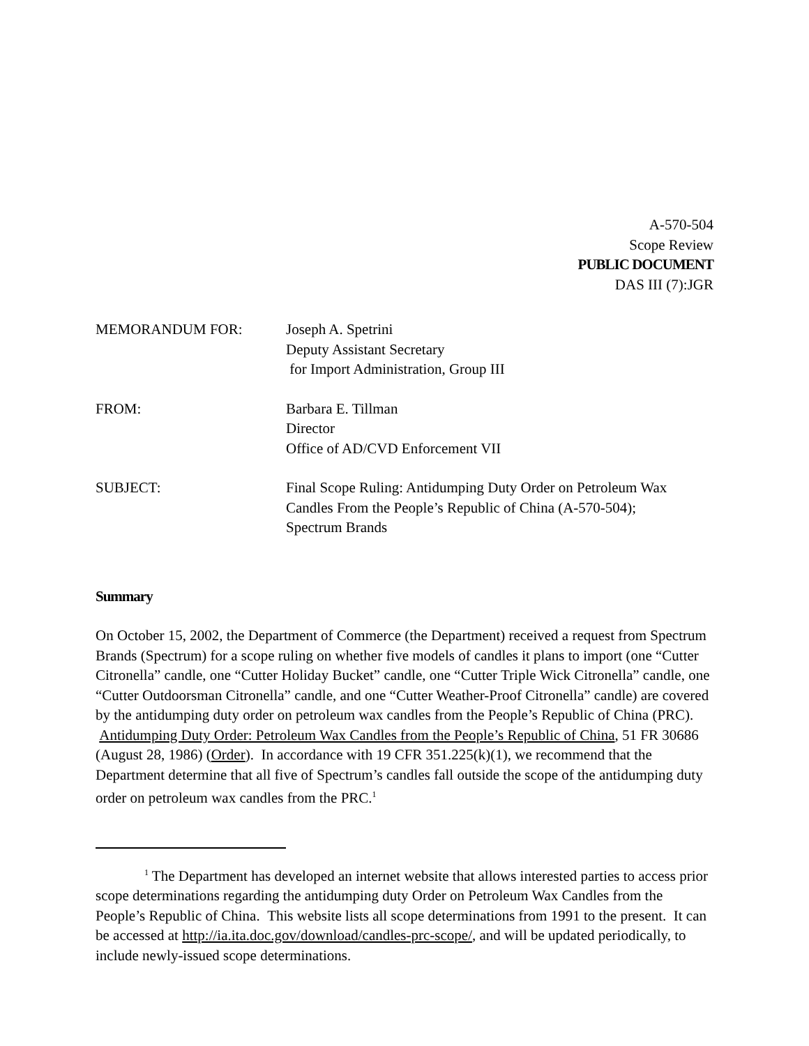A-570-504
Scope Review
PUBLIC DOCUMENT
DAS III (7):JGR
| MEMORANDUM FOR: | Joseph A. Spetrini Deputy Assistant Secretary for Import Administration, Group III |
| FROM: | Barbara E. Tillman Director Office of AD/CVD Enforcement VII |
| SUBJECT: | Final Scope Ruling: Antidumping Duty Order on Petroleum Wax Candles From the People’s Republic of China (A-570-504); Spectrum Brands |
Summary
On October 15, 2002, the Department of Commerce (the Department) received a request from Spectrum Brands (Spectrum) for a scope ruling on whether five models of candles it plans to import (one “Cutter Citronella” candle, one “Cutter Holiday Bucket” candle, one “Cutter Triple Wick Citronella” candle, one “Cutter Outdoorsman Citronella” candle, and one “Cutter Weather-Proof Citronella” candle) are covered by the antidumping duty order on petroleum wax candles from the People’s Republic of China (PRC). Antidumping Duty Order: Petroleum Wax Candles from the People’s Republic of China, 51 FR 30686 (August 28, 1986) (Order). In accordance with 19 CFR 351.225(k)(1), we recommend that the Department determine that all five of Spectrum’s candles fall outside the scope of the antidumping duty order on petroleum wax candles from the PRC.<sup>1</sup>
<sup>1</sup> The Department has developed an internet website that allows interested parties to access prior scope determinations regarding the antidumping duty Order on Petroleum Wax Candles from the People’s Republic of China. This website lists all scope determinations from 1991 to the present. It can be accessed at http://ia.ita.doc.gov/download/candles-prc-scope/, and will be updated periodically, to include newly-issued scope determinations.